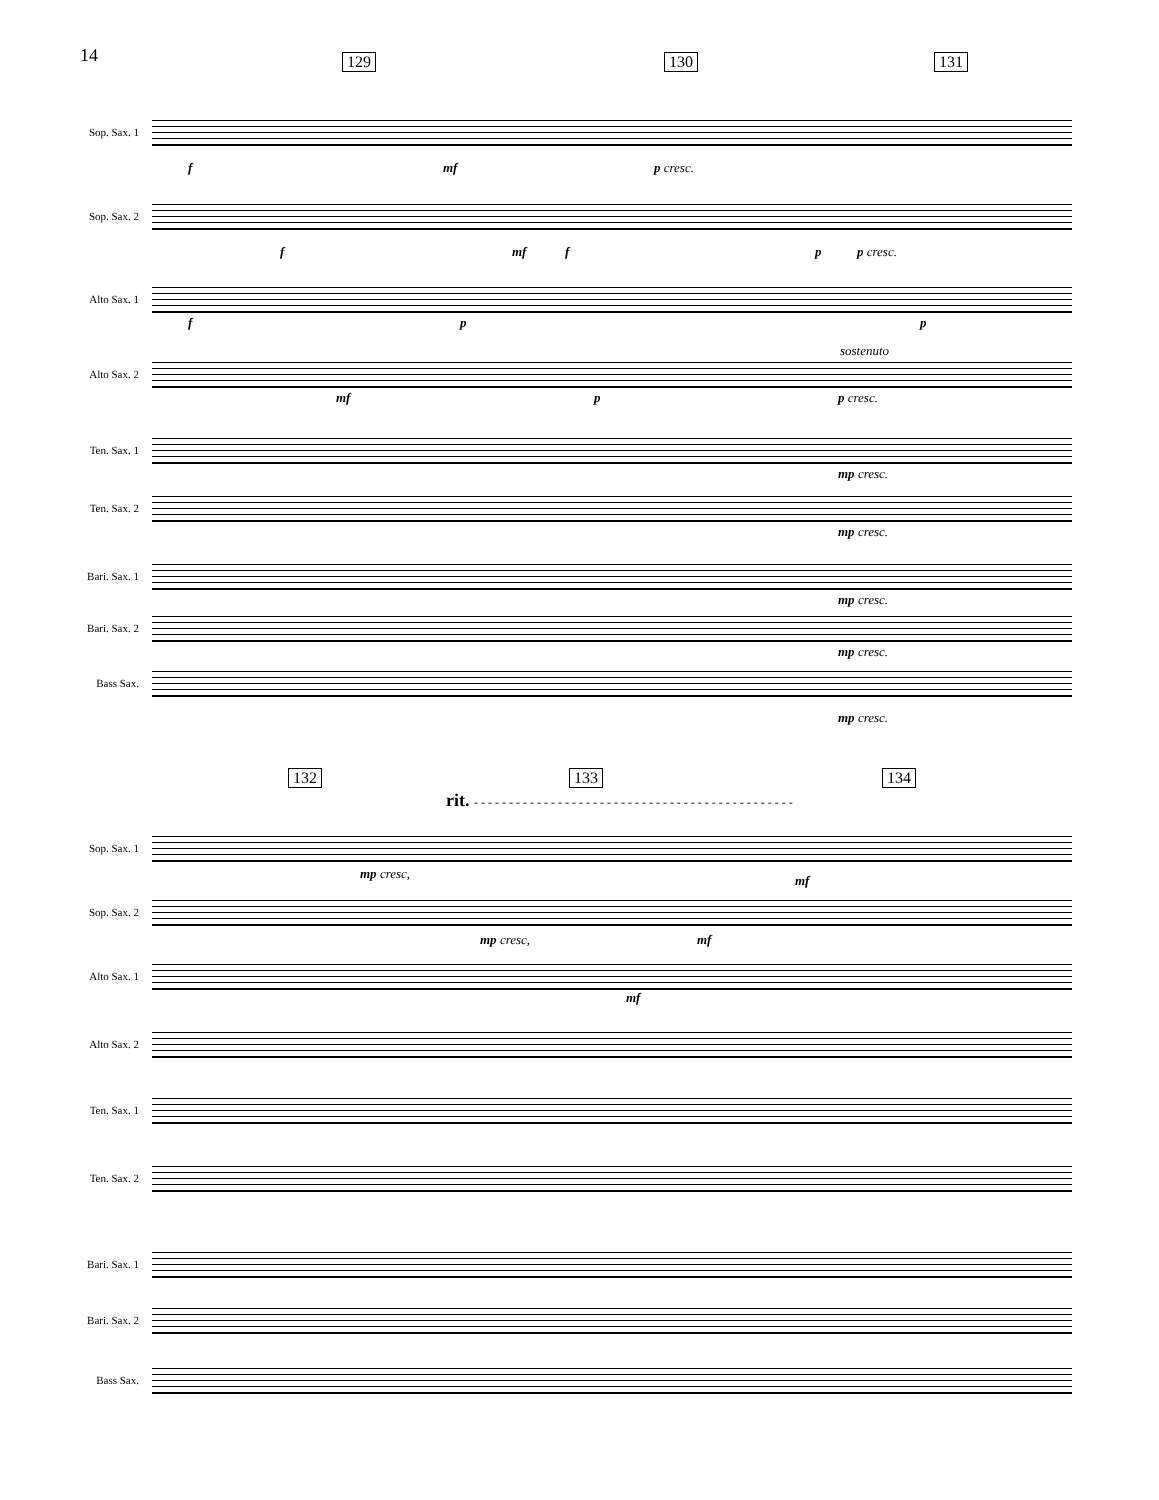14
129 130 131
Sop. Sax. 1
Sop. Sax. 2
Alto Sax. 1
Alto Sax. 2
Ten. Sax. 1
Ten. Sax. 2
Bari. Sax. 1
Bari. Sax. 2
Bass Sax.
f mf p cresc.
f mf f p p cresc.
f p p
sostenuto
mf p p cresc.
mp cresc.
mp cresc.
mp cresc.
mp cresc.
mp cresc.
132 133 134
rit. - - - - - - - - - - - - - - - - - - - - - - - - - - - - - - - - - - - - - - - - - - - - - -
Sop. Sax. 1
Sop. Sax. 2
Alto Sax. 1
Alto Sax. 2
Ten. Sax. 1
Ten. Sax. 2
Bari. Sax. 1
Bari. Sax. 2
Bass Sax.
mp cresc, mf
mp cresc, mf
mf